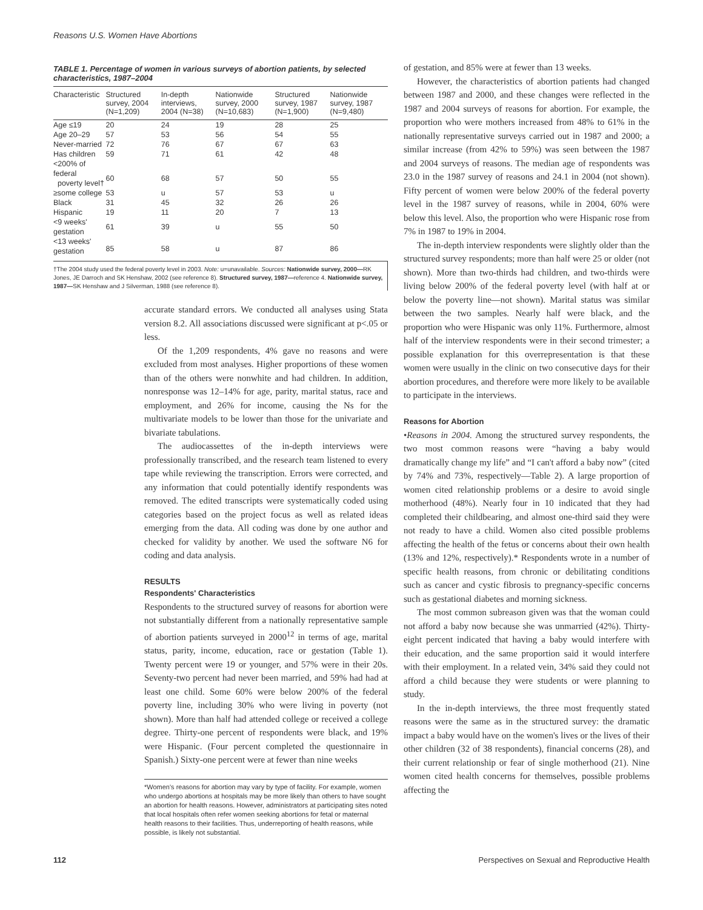Reasons U.S. Women Have Abortions
TABLE 1. Percentage of women in various surveys of abortion patients, by selected characteristics, 1987–2004
| Characteristic | Structured survey, 2004 (N=1,209) | In-depth interviews, 2004 (N=38) | Nationwide survey, 2000 (N=10,683) | Structured survey, 1987 (N=1,900) | Nationwide survey, 1987 (N=9,480) |
| --- | --- | --- | --- | --- | --- |
| Age ≤19 | 20 | 24 | 19 | 28 | 25 |
| Age 20–29 | 57 | 53 | 56 | 54 | 55 |
| Never-married | 72 | 76 | 67 | 67 | 63 |
| Has children | 59 | 71 | 61 | 42 | 48 |
| <200% of federal poverty level† | 60 | 68 | 57 | 50 | 55 |
| ≥some college | 53 | u | 57 | 53 | u |
| Black | 31 | 45 | 32 | 26 | 26 |
| Hispanic | 19 | 11 | 20 | 7 | 13 |
| <9 weeks' gestation | 61 | 39 | u | 55 | 50 |
| <13 weeks' gestation | 85 | 58 | u | 87 | 86 |
†The 2004 study used the federal poverty level in 2003. Note: u=unavailable. Sources: Nationwide survey, 2000—RK Jones, JE Darroch and SK Henshaw, 2002 (see reference 8). Structured survey, 1987—reference 4. Nationwide survey, 1987—SK Henshaw and J Silverman, 1988 (see reference 8).
accurate standard errors. We conducted all analyses using Stata version 8.2. All associations discussed were significant at p<.05 or less.
Of the 1,209 respondents, 4% gave no reasons and were excluded from most analyses. Higher proportions of these women than of the others were nonwhite and had children. In addition, nonresponse was 12–14% for age, parity, marital status, race and employment, and 26% for income, causing the Ns for the multivariate models to be lower than those for the univariate and bivariate tabulations.
The audiocassettes of the in-depth interviews were professionally transcribed, and the research team listened to every tape while reviewing the transcription. Errors were corrected, and any information that could potentially identify respondents was removed. The edited transcripts were systematically coded using categories based on the project focus as well as related ideas emerging from the data. All coding was done by one author and checked for validity by another. We used the software N6 for coding and data analysis.
RESULTS
Respondents' Characteristics
Respondents to the structured survey of reasons for abortion were not substantially different from a nationally representative sample of abortion patients surveyed in 2000<sup>12</sup> in terms of age, marital status, parity, income, education, race or gestation (Table 1). Twenty percent were 19 or younger, and 57% were in their 20s. Seventy-two percent had never been married, and 59% had had at least one child. Some 60% were below 200% of the federal poverty line, including 30% who were living in poverty (not shown). More than half had attended college or received a college degree. Thirty-one percent of respondents were black, and 19% were Hispanic. (Four percent completed the questionnaire in Spanish.) Sixty-one percent were at fewer than nine weeks
*Women's reasons for abortion may vary by type of facility. For example, women who undergo abortions at hospitals may be more likely than others to have sought an abortion for health reasons. However, administrators at participating sites noted that local hospitals often refer women seeking abortions for fetal or maternal health reasons to their facilities. Thus, underreporting of health reasons, while possible, is likely not substantial.
of gestation, and 85% were at fewer than 13 weeks.
However, the characteristics of abortion patients had changed between 1987 and 2000, and these changes were reflected in the 1987 and 2004 surveys of reasons for abortion. For example, the proportion who were mothers increased from 48% to 61% in the nationally representative surveys carried out in 1987 and 2000; a similar increase (from 42% to 59%) was seen between the 1987 and 2004 surveys of reasons. The median age of respondents was 23.0 in the 1987 survey of reasons and 24.1 in 2004 (not shown). Fifty percent of women were below 200% of the federal poverty level in the 1987 survey of reasons, while in 2004, 60% were below this level. Also, the proportion who were Hispanic rose from 7% in 1987 to 19% in 2004.
The in-depth interview respondents were slightly older than the structured survey respondents; more than half were 25 or older (not shown). More than two-thirds had children, and two-thirds were living below 200% of the federal poverty level (with half at or below the poverty line—not shown). Marital status was similar between the two samples. Nearly half were black, and the proportion who were Hispanic was only 11%. Furthermore, almost half of the interview respondents were in their second trimester; a possible explanation for this overrepresentation is that these women were usually in the clinic on two consecutive days for their abortion procedures, and therefore were more likely to be available to participate in the interviews.
Reasons for Abortion
•Reasons in 2004. Among the structured survey respondents, the two most common reasons were “having a baby would dramatically change my life” and “I can't afford a baby now” (cited by 74% and 73%, respectively—Table 2). A large proportion of women cited relationship problems or a desire to avoid single motherhood (48%). Nearly four in 10 indicated that they had completed their childbearing, and almost one-third said they were not ready to have a child. Women also cited possible problems affecting the health of the fetus or concerns about their own health (13% and 12%, respectively).* Respondents wrote in a number of specific health reasons, from chronic or debilitating conditions such as cancer and cystic fibrosis to pregnancy-specific concerns such as gestational diabetes and morning sickness.
The most common subreason given was that the woman could not afford a baby now because she was unmarried (42%). Thirty-eight percent indicated that having a baby would interfere with their education, and the same proportion said it would interfere with their employment. In a related vein, 34% said they could not afford a child because they were students or were planning to study.
In the in-depth interviews, the three most frequently stated reasons were the same as in the structured survey: the dramatic impact a baby would have on the women's lives or the lives of their other children (32 of 38 respondents), financial concerns (28), and their current relationship or fear of single motherhood (21). Nine women cited health concerns for themselves, possible problems affecting the
112 Perspectives on Sexual and Reproductive Health